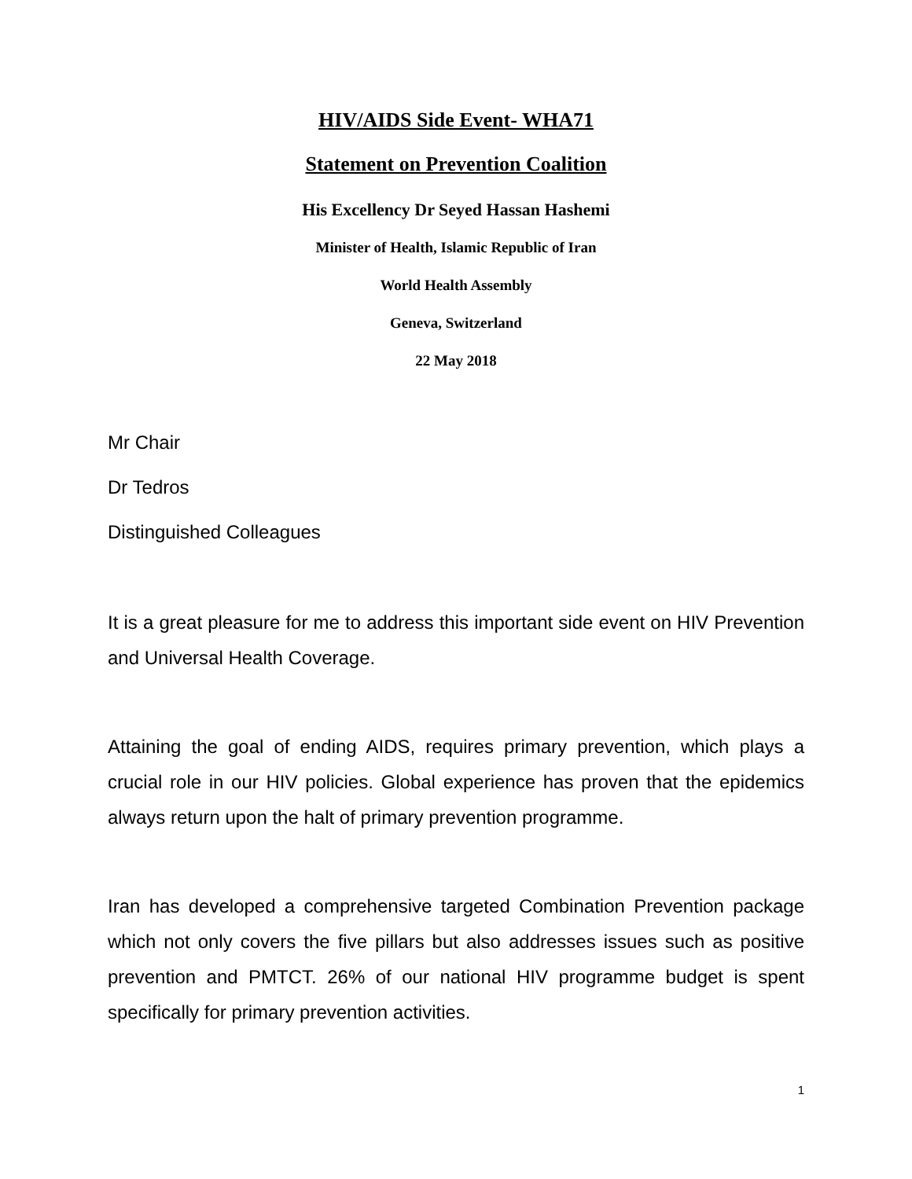HIV/AIDS Side Event- WHA71
Statement on Prevention Coalition
His Excellency Dr Seyed Hassan Hashemi
Minister of Health, Islamic Republic of Iran
World Health Assembly
Geneva, Switzerland
22 May 2018
Mr Chair
Dr Tedros
Distinguished Colleagues
It is a great pleasure for me to address this important side event on HIV Prevention and Universal Health Coverage.
Attaining the goal of ending AIDS, requires primary prevention, which plays a crucial role in our HIV policies. Global experience has proven that the epidemics always return upon the halt of primary prevention programme.
Iran has developed a comprehensive targeted Combination Prevention package which not only covers the five pillars but also addresses issues such as positive prevention and PMTCT. 26% of our national HIV programme budget is spent specifically for primary prevention activities.
1